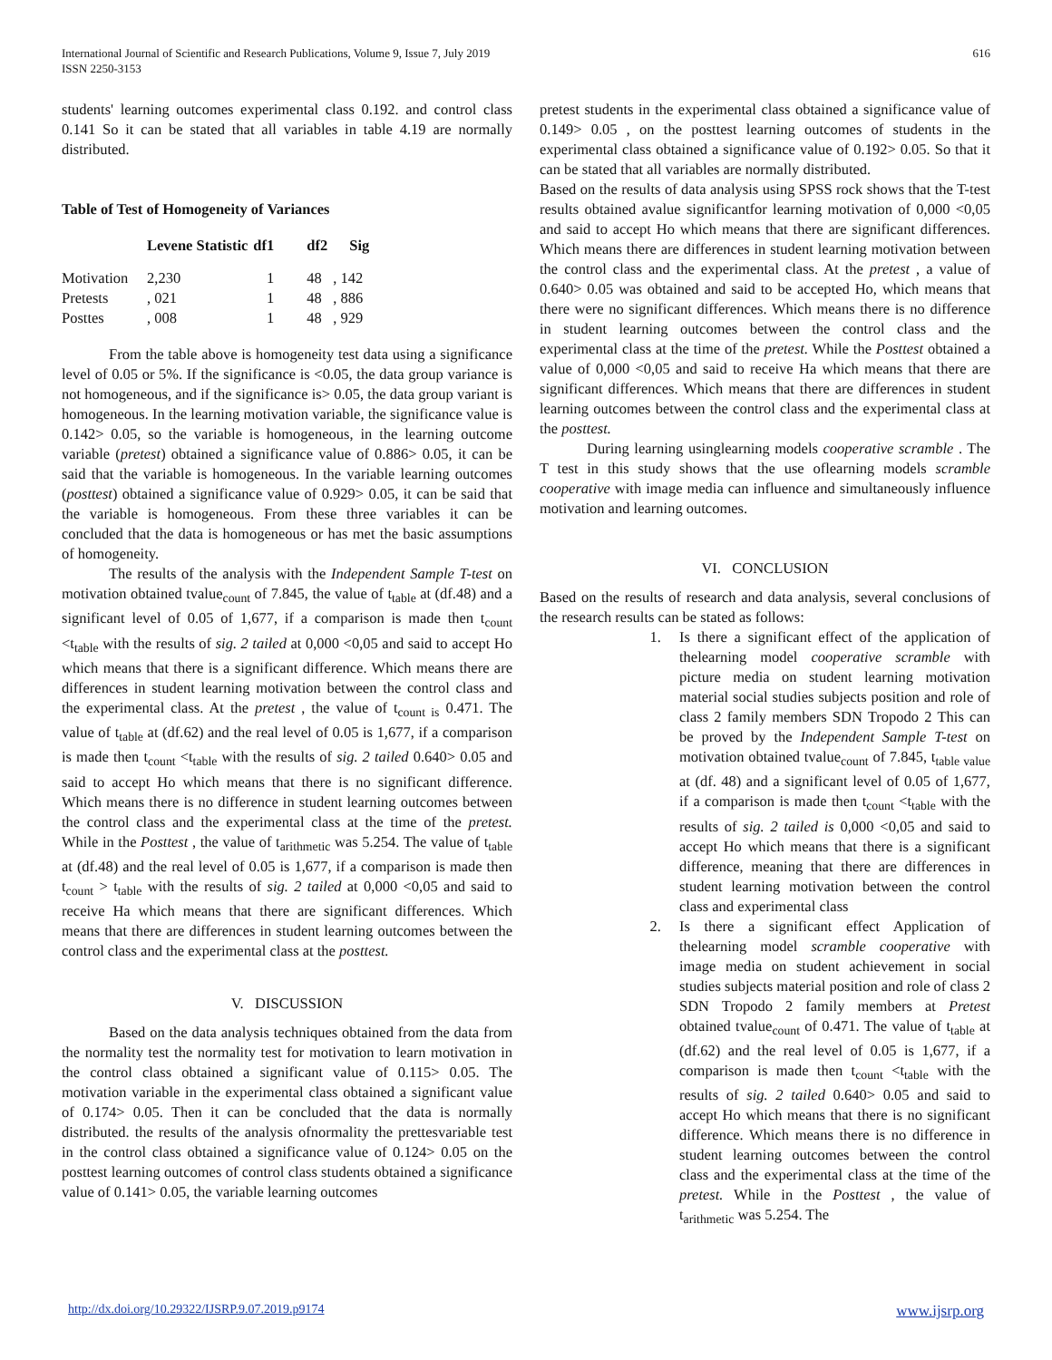International Journal of Scientific and Research Publications, Volume 9, Issue 7, July 2019
ISSN 2250-3153
616
students' learning outcomes experimental class 0.192. and control class 0.141 So it can be stated that all variables in table 4.19 are normally distributed.
Table of Test of Homogeneity of Variances
| | Levene Statistic | df1 | df2 | Sig |
| --- | --- | --- | --- | --- |
| Motivation | 2,230 | 1 | 48 | , 142 |
| Pretests | , 021 | 1 | 48 | , 886 |
| Posttes | , 008 | 1 | 48 | , 929 |
From the table above is homogeneity test data using a significance level of 0.05 or 5%. If the significance is <0.05, the data group variance is not homogeneous, and if the significance is> 0.05, the data group variant is homogeneous. In the learning motivation variable, the significance value is 0.142> 0.05, so the variable is homogeneous, in the learning outcome variable (pretest) obtained a significance value of 0.886> 0.05, it can be said that the variable is homogeneous. In the variable learning outcomes (posttest) obtained a significance value of 0.929> 0.05, it can be said that the variable is homogeneous. From these three variables it can be concluded that the data is homogeneous or has met the basic assumptions of homogeneity.
The results of the analysis with the Independent Sample T-test on motivation obtained tvalue<sub>count</sub> of 7.845, the value of t<sub>table</sub> at (df.48) and a significant level of 0.05 of 1,677, if a comparison is made then t<sub>count</sub> <t<sub>table</sub> with the results of sig. 2 tailed at 0,000 <0,05 and said to accept Ho which means that there is a significant difference. Which means there are differences in student learning motivation between the control class and the experimental class. At the pretest , the value of t<sub>count is</sub> 0.471. The value of t<sub>table</sub> at (df.62) and the real level of 0.05 is 1,677, if a comparison is made then t<sub>count</sub> <t<sub>table</sub> with the results of sig. 2 tailed 0.640> 0.05 and said to accept Ho which means that there is no significant difference. Which means there is no difference in student learning outcomes between the control class and the experimental class at the time of the pretest. While in the Posttest , the value of t<sub>arithmetic</sub> was 5.254. The value of t<sub>table</sub> at (df.48) and the real level of 0.05 is 1,677, if a comparison is made then t<sub>count</sub> > t<sub>table</sub> with the results of sig. 2 tailed at 0,000 <0,05 and said to receive Ha which means that there are significant differences. Which means that there are differences in student learning outcomes between the control class and the experimental class at the posttest.
V. DISCUSSION
Based on the data analysis techniques obtained from the data from the normality test the normality test for motivation to learn motivation in the control class obtained a significant value of 0.115> 0.05. The motivation variable in the experimental class obtained a significant value of 0.174> 0.05. Then it can be concluded that the data is normally distributed. the results of the analysis ofnormality the prettesvariable test in the control class obtained a significance value of 0.124> 0.05 on the posttest learning outcomes of control class students obtained a significance value of 0.141> 0.05, the variable learning outcomes
pretest students in the experimental class obtained a significance value of 0.149> 0.05 , on the posttest learning outcomes of students in the experimental class obtained a significance value of 0.192> 0.05. So that it can be stated that all variables are normally distributed.
Based on the results of data analysis using SPSS rock shows that the T-test results obtained avalue significantfor learning motivation of 0,000 <0,05 and said to accept Ho which means that there are significant differences. Which means there are differences in student learning motivation between the control class and the experimental class. At the pretest , a value of 0.640> 0.05 was obtained and said to be accepted Ho, which means that there were no significant differences. Which means there is no difference in student learning outcomes between the control class and the experimental class at the time of the pretest. While the Posttest obtained a value of 0,000 <0,05 and said to receive Ha which means that there are significant differences. Which means that there are differences in student learning outcomes between the control class and the experimental class at the posttest.
During learning usinglearning models cooperative scramble . The T test in this study shows that the use oflearning models scramble cooperative with image media can influence and simultaneously influence motivation and learning outcomes.
VI. CONCLUSION
Based on the results of research and data analysis, several conclusions of the research results can be stated as follows:
1. Is there a significant effect of the application of thelearning model cooperative scramble with picture media on student learning motivation material social studies subjects position and role of class 2 family members SDN Tropodo 2 This can be proved by the Independent Sample T-test on motivation obtained tvalue<sub>count</sub> of 7.845, t<sub>table value</sub> at (df. 48) and a significant level of 0.05 of 1,677, if a comparison is made then t<sub>count</sub> <t<sub>table</sub> with the results of sig. 2 tailed is 0,000 <0,05 and said to accept Ho which means that there is a significant difference, meaning that there are differences in student learning motivation between the control class and experimental class
2. Is there a significant effect Application of thelearning model scramble cooperative with image media on student achievement in social studies subjects material position and role of class 2 SDN Tropodo 2 family members at Pretest obtained tvalue<sub>count</sub> of 0.471. The value of t<sub>table</sub> at (df.62) and the real level of 0.05 is 1,677, if a comparison is made then t<sub>count</sub> <t<sub>table</sub> with the results of sig. 2 tailed 0.640> 0.05 and said to accept Ho which means that there is no significant difference. Which means there is no difference in student learning outcomes between the control class and the experimental class at the time of the pretest. While in the Posttest , the value of t<sub>arithmetic</sub> was 5.254. The
http://dx.doi.org/10.29322/IJSRP.9.07.2019.p9174 www.ijsrp.org